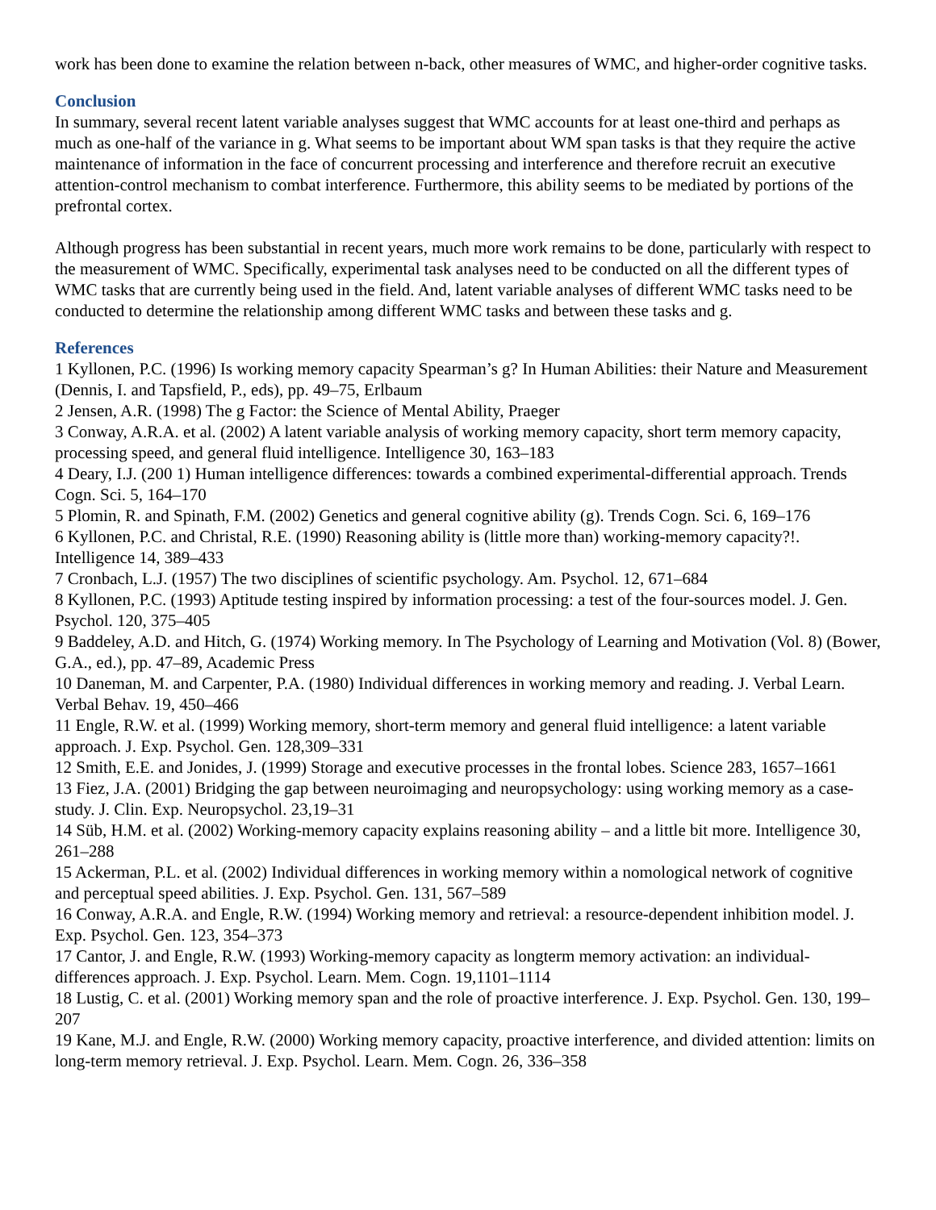work has been done to examine the relation between n-back, other measures of WMC, and higher-order cognitive tasks.
Conclusion
In summary, several recent latent variable analyses suggest that WMC accounts for at least one-third and perhaps as much as one-half of the variance in g. What seems to be important about WM span tasks is that they require the active maintenance of information in the face of concurrent processing and interference and therefore recruit an executive attention-control mechanism to combat interference. Furthermore, this ability seems to be mediated by portions of the prefrontal cortex.
Although progress has been substantial in recent years, much more work remains to be done, particularly with respect to the measurement of WMC. Specifically, experimental task analyses need to be conducted on all the different types of WMC tasks that are currently being used in the field. And, latent variable analyses of different WMC tasks need to be conducted to determine the relationship among different WMC tasks and between these tasks and g.
References
1 Kyllonen, P.C. (1996) Is working memory capacity Spearman’s g? In Human Abilities: their Nature and Measurement (Dennis, I. and Tapsfield, P., eds), pp. 49–75, Erlbaum
2 Jensen, A.R. (1998) The g Factor: the Science of Mental Ability, Praeger
3 Conway, A.R.A. et al. (2002) A latent variable analysis of working memory capacity, short term memory capacity, processing speed, and general fluid intelligence. Intelligence 30, 163–183
4 Deary, I.J. (200 1) Human intelligence differences: towards a combined experimental-differential approach. Trends Cogn. Sci. 5, 164–170
5 Plomin, R. and Spinath, F.M. (2002) Genetics and general cognitive ability (g). Trends Cogn. Sci. 6, 169–176
6 Kyllonen, P.C. and Christal, R.E. (1990) Reasoning ability is (little more than) working-memory capacity?!. Intelligence 14, 389–433
7 Cronbach, L.J. (1957) The two disciplines of scientific psychology. Am. Psychol. 12, 671–684
8 Kyllonen, P.C. (1993) Aptitude testing inspired by information processing: a test of the four-sources model. J. Gen. Psychol. 120, 375–405
9 Baddeley, A.D. and Hitch, G. (1974) Working memory. In The Psychology of Learning and Motivation (Vol. 8) (Bower, G.A., ed.), pp. 47–89, Academic Press
10 Daneman, M. and Carpenter, P.A. (1980) Individual differences in working memory and reading. J. Verbal Learn. Verbal Behav. 19, 450–466
11 Engle, R.W. et al. (1999) Working memory, short-term memory and general fluid intelligence: a latent variable approach. J. Exp. Psychol. Gen. 128,309–331
12 Smith, E.E. and Jonides, J. (1999) Storage and executive processes in the frontal lobes. Science 283, 1657–1661
13 Fiez, J.A. (2001) Bridging the gap between neuroimaging and neuropsychology: using working memory as a case-study. J. Clin. Exp. Neuropsychol. 23,19–31
14 Süb, H.M. et al. (2002) Working-memory capacity explains reasoning ability – and a little bit more. Intelligence 30, 261–288
15 Ackerman, P.L. et al. (2002) Individual differences in working memory within a nomological network of cognitive and perceptual speed abilities. J. Exp. Psychol. Gen. 131, 567–589
16 Conway, A.R.A. and Engle, R.W. (1994) Working memory and retrieval: a resource-dependent inhibition model. J. Exp. Psychol. Gen. 123, 354–373
17 Cantor, J. and Engle, R.W. (1993) Working-memory capacity as longterm memory activation: an individual-differences approach. J. Exp. Psychol. Learn. Mem. Cogn. 19,1101–1114
18 Lustig, C. et al. (2001) Working memory span and the role of proactive interference. J. Exp. Psychol. Gen. 130, 199–207
19 Kane, M.J. and Engle, R.W. (2000) Working memory capacity, proactive interference, and divided attention: limits on long-term memory retrieval. J. Exp. Psychol. Learn. Mem. Cogn. 26, 336–358